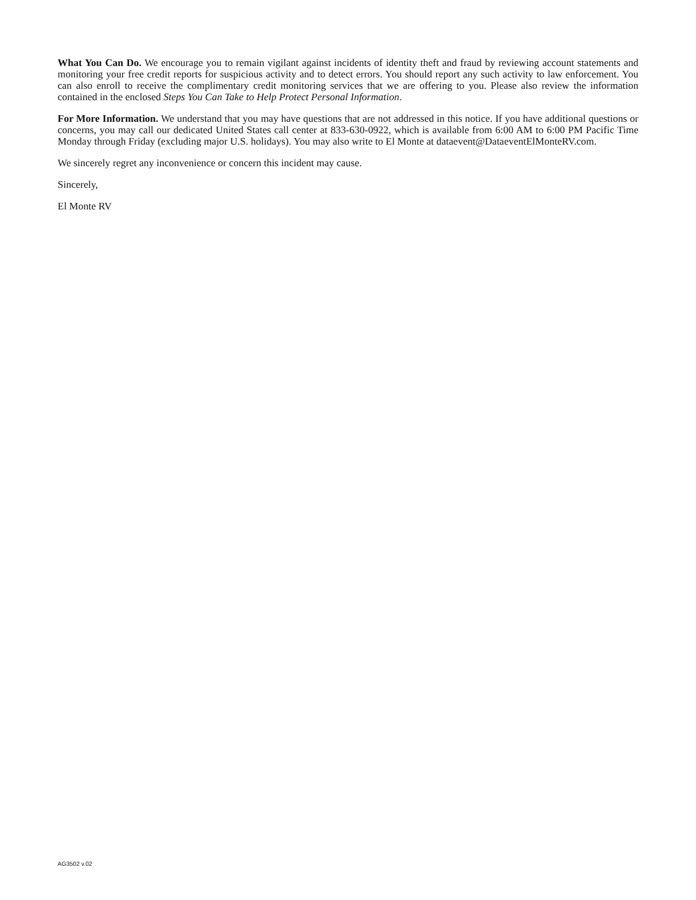What You Can Do. We encourage you to remain vigilant against incidents of identity theft and fraud by reviewing account statements and monitoring your free credit reports for suspicious activity and to detect errors. You should report any such activity to law enforcement. You can also enroll to receive the complimentary credit monitoring services that we are offering to you. Please also review the information contained in the enclosed Steps You Can Take to Help Protect Personal Information.
For More Information. We understand that you may have questions that are not addressed in this notice. If you have additional questions or concerns, you may call our dedicated United States call center at 833-630-0922, which is available from 6:00 AM to 6:00 PM Pacific Time Monday through Friday (excluding major U.S. holidays). You may also write to El Monte at dataevent@DataeventElMonteRV.com.
We sincerely regret any inconvenience or concern this incident may cause.
Sincerely,
El Monte RV
AG3502 v.02